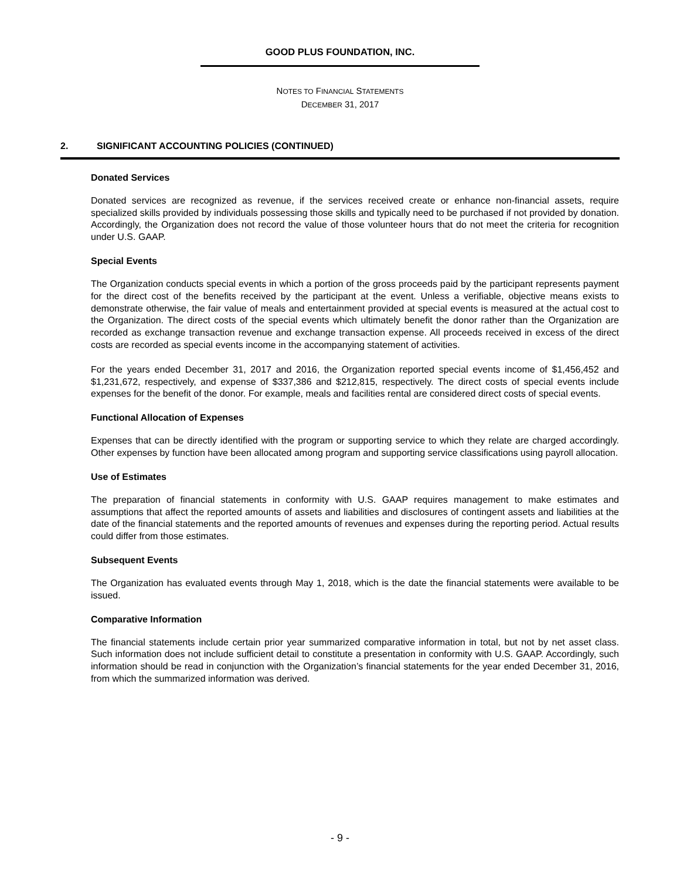GOOD PLUS FOUNDATION, INC.
NOTES TO FINANCIAL STATEMENTS
DECEMBER 31, 2017
2. SIGNIFICANT ACCOUNTING POLICIES (CONTINUED)
Donated Services
Donated services are recognized as revenue, if the services received create or enhance non-financial assets, require specialized skills provided by individuals possessing those skills and typically need to be purchased if not provided by donation. Accordingly, the Organization does not record the value of those volunteer hours that do not meet the criteria for recognition under U.S. GAAP.
Special Events
The Organization conducts special events in which a portion of the gross proceeds paid by the participant represents payment for the direct cost of the benefits received by the participant at the event. Unless a verifiable, objective means exists to demonstrate otherwise, the fair value of meals and entertainment provided at special events is measured at the actual cost to the Organization. The direct costs of the special events which ultimately benefit the donor rather than the Organization are recorded as exchange transaction revenue and exchange transaction expense. All proceeds received in excess of the direct costs are recorded as special events income in the accompanying statement of activities.
For the years ended December 31, 2017 and 2016, the Organization reported special events income of $1,456,452 and $1,231,672, respectively, and expense of $337,386 and $212,815, respectively. The direct costs of special events include expenses for the benefit of the donor. For example, meals and facilities rental are considered direct costs of special events.
Functional Allocation of Expenses
Expenses that can be directly identified with the program or supporting service to which they relate are charged accordingly. Other expenses by function have been allocated among program and supporting service classifications using payroll allocation.
Use of Estimates
The preparation of financial statements in conformity with U.S. GAAP requires management to make estimates and assumptions that affect the reported amounts of assets and liabilities and disclosures of contingent assets and liabilities at the date of the financial statements and the reported amounts of revenues and expenses during the reporting period. Actual results could differ from those estimates.
Subsequent Events
The Organization has evaluated events through May 1, 2018, which is the date the financial statements were available to be issued.
Comparative Information
The financial statements include certain prior year summarized comparative information in total, but not by net asset class. Such information does not include sufficient detail to constitute a presentation in conformity with U.S. GAAP. Accordingly, such information should be read in conjunction with the Organization’s financial statements for the year ended December 31, 2016, from which the summarized information was derived.
- 9 -